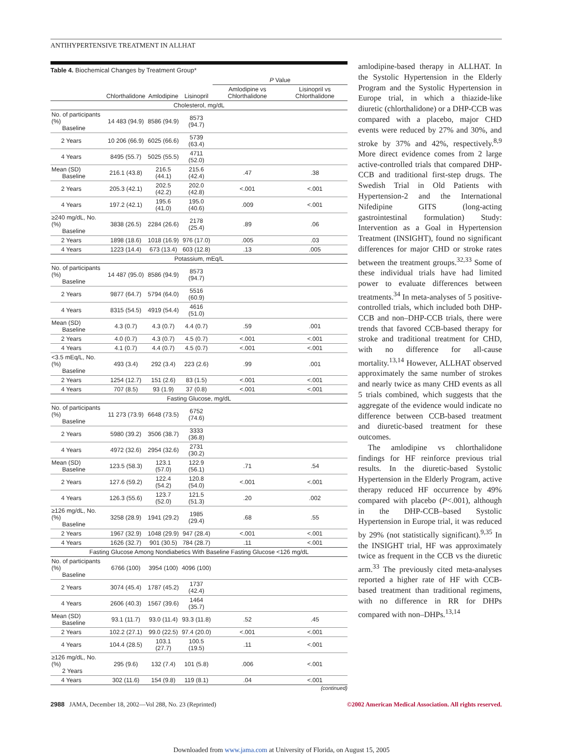ANTIHYPERTENSIVE TREATMENT IN ALLHAT
Table 4. Biochemical Changes by Treatment Group*
| | | | | P Value | |
| --- | --- | --- | --- | --- | --- |
| | Chlorthalidone | Amlodipine | Lisinopril | Amlodipine vs Chlorthalidone | Lisinopril vs Chlorthalidone |
| Cholesterol, mg/dL | | | | | |
| No. of participants (%) Baseline | 14 483 (94.9) | 8586 (94.9) | 8573 (94.7) | | |
| 2 Years | 10 206 (66.9) | 6025 (66.6) | 5739 (63.4) | | |
| 4 Years | 8495 (55.7) | 5025 (55.5) | 4711 (52.0) | | |
| Mean (SD) Baseline | 216.1 (43.8) | 216.5 (44.1) | 215.6 (42.4) | .47 | .38 |
| 2 Years | 205.3 (42.1) | 202.5 (42.2) | 202.0 (42.8) | <.001 | <.001 |
| 4 Years | 197.2 (42.1) | 195.6 (41.0) | 195.0 (40.6) | .009 | <.001 |
| ≥240 mg/dL, No. (%) Baseline | 3838 (26.5) | 2284 (26.6) | 2178 (25.4) | .89 | .06 |
| 2 Years | 1898 (18.6) | 1018 (16.9) | 976 (17.0) | .005 | .03 |
| 4 Years | 1223 (14.4) | 673 (13.4) | 603 (12.8) | .13 | .005 |
| Potassium, mEq/L | | | | | |
| No. of participants (%) Baseline | 14 487 (95.0) | 8586 (94.9) | 8573 (94.7) | | |
| 2 Years | 9877 (64.7) | 5794 (64.0) | 5516 (60.9) | | |
| 4 Years | 8315 (54.5) | 4919 (54.4) | 4616 (51.0) | | |
| Mean (SD) Baseline | 4.3 (0.7) | 4.3 (0.7) | 4.4 (0.7) | .59 | .001 |
| 2 Years | 4.0 (0.7) | 4.3 (0.7) | 4.5 (0.7) | <.001 | <.001 |
| 4 Years | 4.1 (0.7) | 4.4 (0.7) | 4.5 (0.7) | <.001 | <.001 |
| <3.5 mEq/L, No. (%) Baseline | 493 (3.4) | 292 (3.4) | 223 (2.6) | .99 | .001 |
| 2 Years | 1254 (12.7) | 151 (2.6) | 83 (1.5) | <.001 | <.001 |
| 4 Years | 707 (8.5) | 93 (1.9) | 37 (0.8) | <.001 | <.001 |
| Fasting Glucose, mg/dL | | | | | |
| No. of participants (%) Baseline | 11 273 (73.9) | 6648 (73.5) | 6752 (74.6) | | |
| 2 Years | 5980 (39.2) | 3506 (38.7) | 3333 (36.8) | | |
| 4 Years | 4972 (32.6) | 2954 (32.6) | 2731 (30.2) | | |
| Mean (SD) Baseline | 123.5 (58.3) | 123.1 (57.0) | 122.9 (56.1) | .71 | .54 |
| 2 Years | 127.6 (59.2) | 122.4 (54.2) | 120.8 (54.0) | <.001 | <.001 |
| 4 Years | 126.3 (55.6) | 123.7 (52.0) | 121.5 (51.3) | .20 | .002 |
| ≥126 mg/dL, No. (%) Baseline | 3258 (28.9) | 1941 (29.2) | 1985 (29.4) | .68 | .55 |
| 2 Years | 1967 (32.9) | 1048 (29.9) | 947 (28.4) | <.001 | <.001 |
| 4 Years | 1626 (32.7) | 901 (30.5) | 784 (28.7) | .11 | <.001 |
| Fasting Glucose Among Nondiabetics With Baseline Fasting Glucose <126 mg/dL | | | | | |
| No. of participants (%) Baseline | 6766 (100) | 3954 (100) | 4096 (100) | | |
| 2 Years | 3074 (45.4) | 1787 (45.2) | 1737 (42.4) | | |
| 4 Years | 2606 (40.3) | 1567 (39.6) | 1464 (35.7) | | |
| Mean (SD) Baseline | 93.1 (11.7) | 93.0 (11.4) | 93.3 (11.8) | .52 | .45 |
| 2 Years | 102.2 (27.1) | 99.0 (22.5) | 97.4 (20.0) | <.001 | <.001 |
| 4 Years | 104.4 (28.5) | 103.1 (27.7) | 100.5 (19.5) | .11 | <.001 |
| ≥126 mg/dL, No. (%) 2 Years | 295 (9.6) | 132 (7.4) | 101 (5.8) | .006 | <.001 |
| 4 Years | 302 (11.6) | 154 (9.8) | 119 (8.1) | .04 | <.001 |
(continued)
amlodipine-based therapy in ALLHAT. In the Systolic Hypertension in the Elderly Program and the Systolic Hypertension in Europe trial, in which a thiazide-like diuretic (chlorthalidone) or a DHP-CCB was compared with a placebo, major CHD events were reduced by 27% and 30%, and stroke by 37% and 42%, respectively.<sup>8,9</sup> More direct evidence comes from 2 large active-controlled trials that compared DHP-CCB and traditional first-step drugs. The Swedish Trial in Old Patients with Hypertension-2 and the International Nifedipine GITS (long-acting gastrointestinal formulation) Study: Intervention as a Goal in Hypertension Treatment (INSIGHT), found no significant differences for major CHD or stroke rates between the treatment groups.<sup>32,33</sup> Some of these individual trials have had limited power to evaluate differences between treatments.<sup>34</sup> In meta-analyses of 5 positive-controlled trials, which included both DHP-CCB and non–DHP-CCB trials, there were trends that favored CCB-based therapy for stroke and traditional treatment for CHD, with no difference for all-cause mortality.<sup>13,14</sup> However, ALLHAT observed approximately the same number of strokes and nearly twice as many CHD events as all 5 trials combined, which suggests that the aggregate of the evidence would indicate no difference between CCB-based treatment and diuretic-based treatment for these outcomes.
The amlodipine vs chlorthalidone findings for HF reinforce previous trial results. In the diuretic-based Systolic Hypertension in the Elderly Program, active therapy reduced HF occurrence by 49% compared with placebo (P<.001), although in the DHP-CCB–based Systolic Hypertension in Europe trial, it was reduced by 29% (not statistically significant).<sup>9,35</sup> In the INSIGHT trial, HF was approximately twice as frequent in the CCB vs the diuretic arm.<sup>33</sup> The previously cited meta-analyses reported a higher rate of HF with CCB-based treatment than traditional regimens, with no difference in RR for DHPs compared with non–DHPs.<sup>13,14</sup>
2988 JAMA, December 18, 2002—Vol 288, No. 23 (Reprinted) ©2002 American Medical Association. All rights reserved.
Downloaded from www.jama.com at University of Florida, on August 15, 2005